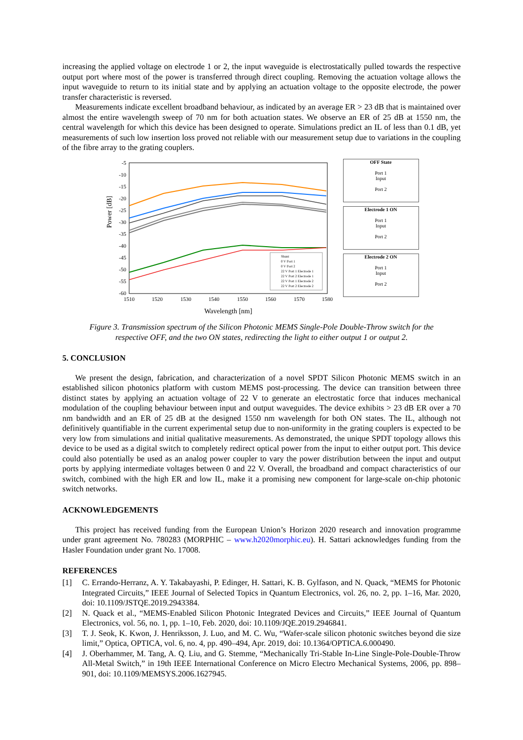increasing the applied voltage on electrode 1 or 2, the input waveguide is electrostatically pulled towards the respective output port where most of the power is transferred through direct coupling. Removing the actuation voltage allows the input waveguide to return to its initial state and by applying an actuation voltage to the opposite electrode, the power transfer characteristic is reversed.
Measurements indicate excellent broadband behaviour, as indicated by an average ER > 23 dB that is maintained over almost the entire wavelength sweep of 70 nm for both actuation states. We observe an ER of 25 dB at 1550 nm, the central wavelength for which this device has been designed to operate. Simulations predict an IL of less than 0.1 dB, yet measurements of such low insertion loss proved not reliable with our measurement setup due to variations in the coupling of the fibre array to the grating couplers.
Power [dB]
-5
-10
-15
-20
-25
-30
-35
-40
-45
-50
-55
-60
1510
1520
1530
1540
1550
1560
1570
1580
Wavelength [nm]
Shunt
0 V Port 1
0 V Port 2
22 V Port 1 Electrode 1
22 V Port 2 Electrode 1
22 V Port 1 Electrode 2
22 V Port 2 Electrode 2
OFF State
Port 1
Input
Port 2
Electrode 1 ON
Port 1
Input
Port 2
Electrode 2 ON
Port 1
Input
Port 2
Figure 3. Transmission spectrum of the Silicon Photonic MEMS Single-Pole Double-Throw switch for the
respective OFF, and the two ON states, redirecting the light to either output 1 or output 2.
5. CONCLUSION
We present the design, fabrication, and characterization of a novel SPDT Silicon Photonic MEMS switch in an established silicon photonics platform with custom MEMS post-processing. The device can transition between three distinct states by applying an actuation voltage of 22 V to generate an electrostatic force that induces mechanical modulation of the coupling behaviour between input and output waveguides. The device exhibits > 23 dB ER over a 70 nm bandwidth and an ER of 25 dB at the designed 1550 nm wavelength for both ON states. The IL, although not definitively quantifiable in the current experimental setup due to non-uniformity in the grating couplers is expected to be very low from simulations and initial qualitative measurements. As demonstrated, the unique SPDT topology allows this device to be used as a digital switch to completely redirect optical power from the input to either output port. This device could also potentially be used as an analog power coupler to vary the power distribution between the input and output ports by applying intermediate voltages between 0 and 22 V. Overall, the broadband and compact characteristics of our switch, combined with the high ER and low IL, make it a promising new component for large-scale on-chip photonic switch networks.
ACKNOWLEDGEMENTS
This project has received funding from the European Union’s Horizon 2020 research and innovation programme under grant agreement No. 780283 (MORPHIC – www.h2020morphic.eu). H. Sattari acknowledges funding from the Hasler Foundation under grant No. 17008.
REFERENCES
[1] C. Errando-Herranz, A. Y. Takabayashi, P. Edinger, H. Sattari, K. B. Gylfason, and N. Quack, “MEMS for Photonic Integrated Circuits,” IEEE Journal of Selected Topics in Quantum Electronics, vol. 26, no. 2, pp. 1–16, Mar. 2020, doi: 10.1109/JSTQE.2019.2943384.
[2] N. Quack et al., “MEMS-Enabled Silicon Photonic Integrated Devices and Circuits,” IEEE Journal of Quantum Electronics, vol. 56, no. 1, pp. 1–10, Feb. 2020, doi: 10.1109/JQE.2019.2946841.
[3] T. J. Seok, K. Kwon, J. Henriksson, J. Luo, and M. C. Wu, “Wafer-scale silicon photonic switches beyond die size limit,” Optica, OPTICA, vol. 6, no. 4, pp. 490–494, Apr. 2019, doi: 10.1364/OPTICA.6.000490.
[4] J. Oberhammer, M. Tang, A. Q. Liu, and G. Stemme, “Mechanically Tri-Stable In-Line Single-Pole-Double-Throw All-Metal Switch,” in 19th IEEE International Conference on Micro Electro Mechanical Systems, 2006, pp. 898–901, doi: 10.1109/MEMSYS.2006.1627945.